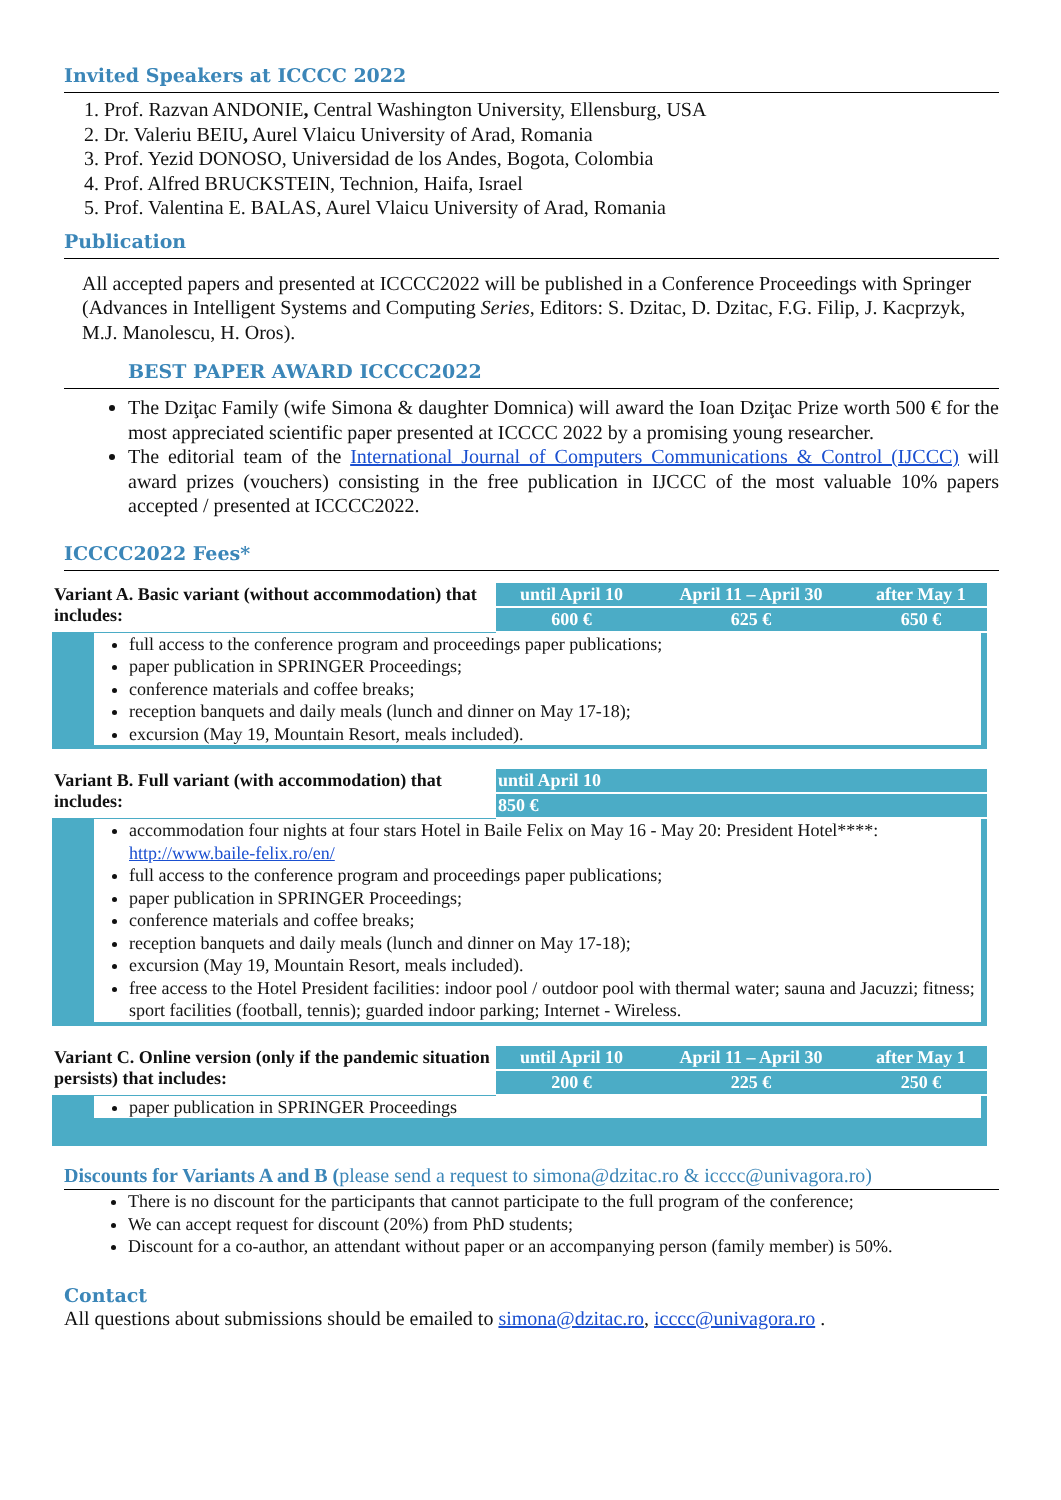Invited Speakers at ICCCC 2022
1. Prof. Razvan ANDONIE, Central Washington University, Ellensburg, USA
2. Dr. Valeriu BEIU, Aurel Vlaicu University of Arad, Romania
3. Prof. Yezid DONOSO, Universidad de los Andes, Bogota, Colombia
4. Prof. Alfred BRUCKSTEIN, Technion, Haifa, Israel
5. Prof. Valentina E. BALAS, Aurel Vlaicu University of Arad, Romania
Publication
All accepted papers and presented at ICCCC2022 will be published in a Conference Proceedings with Springer (Advances in Intelligent Systems and Computing Series, Editors: S. Dzitac, D. Dzitac, F.G. Filip, J. Kacprzyk, M.J. Manolescu, H. Oros).
BEST PAPER AWARD ICCCC2022
The Dziţac Family (wife Simona & daughter Domnica) will award the Ioan Dziţac Prize worth 500 € for the most appreciated scientific paper presented at ICCCC 2022 by a promising young researcher.
The editorial team of the International Journal of Computers Communications & Control (IJCCC) will award prizes (vouchers) consisting in the free publication in IJCCC of the most valuable 10% papers accepted / presented at ICCCC2022.
ICCCC2022 Fees*
| Variant A. Basic variant (without accommodation) that includes: | until April 10 | April 11 – April 30 | after May 1 |
| | 600 € | 625 € | 650 € |
full access to the conference program and proceedings paper publications;
paper publication in SPRINGER Proceedings;
conference materials and coffee breaks;
reception banquets and daily meals (lunch and dinner on May 17-18);
excursion (May 19, Mountain Resort, meals included).
| Variant B. Full variant (with accommodation) that includes: | until April 10 |
| | 850 € |
accommodation four nights at four stars Hotel in Baile Felix on May 16 - May 20: President Hotel****: http://www.baile-felix.ro/en/
full access to the conference program and proceedings paper publications;
paper publication in SPRINGER Proceedings;
conference materials and coffee breaks;
reception banquets and daily meals (lunch and dinner on May 17-18);
excursion (May 19, Mountain Resort, meals included).
free access to the Hotel President facilities: indoor pool / outdoor pool with thermal water; sauna and Jacuzzi; fitness; sport facilities (football, tennis); guarded indoor parking; Internet - Wireless.
| Variant C. Online version (only if the pandemic situation persists) that includes: | until April 10 | April 11 – April 30 | after May 1 |
| | 200 € | 225 € | 250 € |
paper publication in SPRINGER Proceedings
Discounts for Variants A and B (please send a request to simona@dzitac.ro & icccc@univagora.ro)
There is no discount for the participants that cannot participate to the full program of the conference;
We can accept request for discount (20%) from PhD students;
Discount for a co-author, an attendant without paper or an accompanying person (family member) is 50%.
Contact
All questions about submissions should be emailed to simona@dzitac.ro, icccc@univagora.ro .